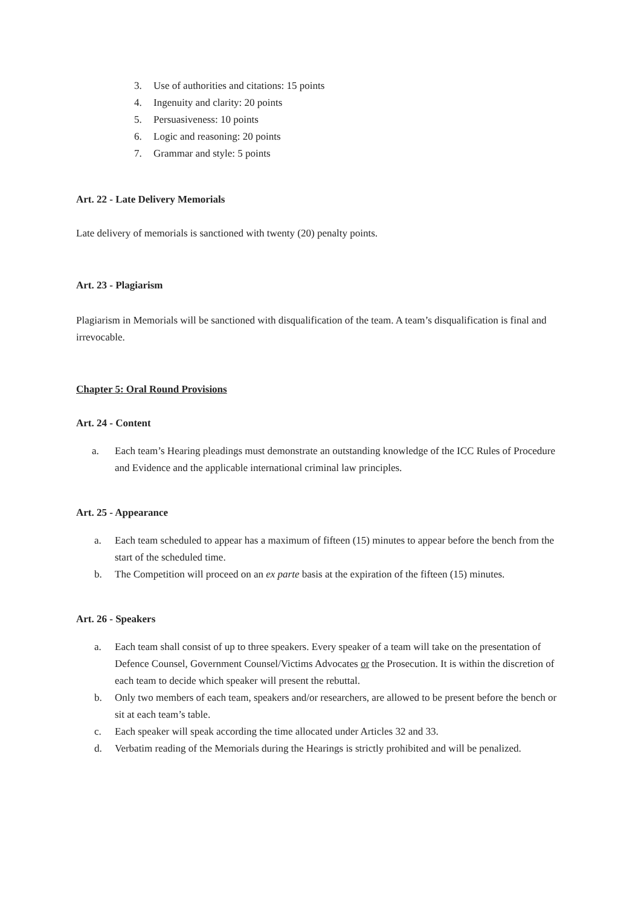3. Use of authorities and citations: 15 points
4. Ingenuity and clarity: 20 points
5. Persuasiveness: 10 points
6. Logic and reasoning: 20 points
7. Grammar and style: 5 points
Art. 22 - Late Delivery Memorials
Late delivery of memorials is sanctioned with twenty (20) penalty points.
Art. 23 - Plagiarism
Plagiarism in Memorials will be sanctioned with disqualification of the team. A team’s disqualification is final and irrevocable.
Chapter 5: Oral Round Provisions
Art. 24 - Content
a. Each team’s Hearing pleadings must demonstrate an outstanding knowledge of the ICC Rules of Procedure and Evidence and the applicable international criminal law principles.
Art. 25 - Appearance
a. Each team scheduled to appear has a maximum of fifteen (15) minutes to appear before the bench from the start of the scheduled time.
b. The Competition will proceed on an ex parte basis at the expiration of the fifteen (15) minutes.
Art. 26 - Speakers
a. Each team shall consist of up to three speakers. Every speaker of a team will take on the presentation of Defence Counsel, Government Counsel/Victims Advocates or the Prosecution. It is within the discretion of each team to decide which speaker will present the rebuttal.
b. Only two members of each team, speakers and/or researchers, are allowed to be present before the bench or sit at each team’s table.
c. Each speaker will speak according the time allocated under Articles 32 and 33.
d. Verbatim reading of the Memorials during the Hearings is strictly prohibited and will be penalized.